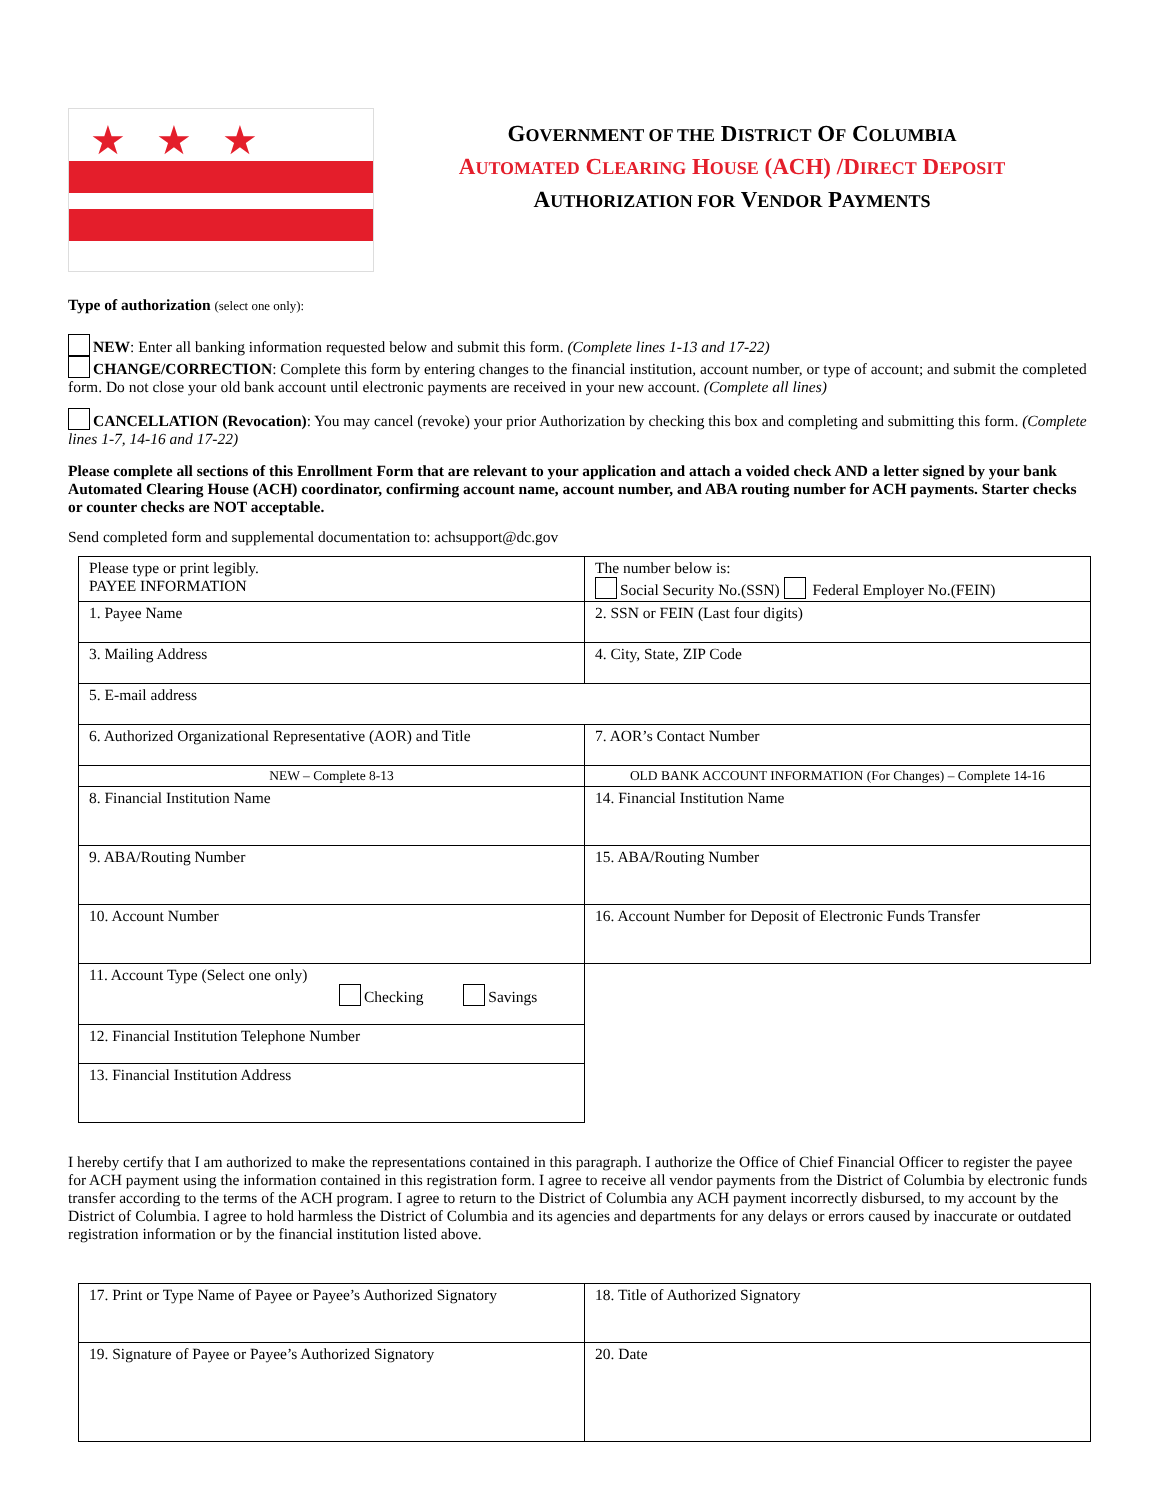★★★
GOVERNMENT OF THE DISTRICT OF COLUMBIA
AUTOMATED CLEARING HOUSE (ACH) /DIRECT DEPOSIT
AUTHORIZATION FOR VENDOR PAYMENTS
Type of authorization (select one only):
NEW: Enter all banking information requested below and submit this form. (Complete lines 1-13 and 17-22)
CHANGE/CORRECTION: Complete this form by entering changes to the financial institution, account number, or type of account; and submit the completed form. Do not close your old bank account until electronic payments are received in your new account. (Complete all lines)
CANCELLATION (Revocation): You may cancel (revoke) your prior Authorization by checking this box and completing and submitting this form. (Complete lines 1-7, 14-16 and 17-22)
Please complete all sections of this Enrollment Form that are relevant to your application and attach a voided check AND a letter signed by your bank Automated Clearing House (ACH) coordinator, confirming account name, account number, and ABA routing number for ACH payments. Starter checks or counter checks are NOT acceptable.
Send completed form and supplemental documentation to: achsupport@dc.gov
| Please type or print legibly. PAYEE INFORMATION | The number below is: Social Security No.(SSN) Federal Employer No.(FEIN) |
| 1. Payee Name | 2. SSN or FEIN (Last four digits) |
| 3. Mailing Address | 4. City, State, ZIP Code |
| 5. E-mail address | |
| 6. Authorized Organizational Representative (AOR) and Title | 7. AOR’s Contact Number |
| NEW – Complete 8-13 | OLD BANK ACCOUNT INFORMATION (For Changes) – Complete 14-16 |
| 8. Financial Institution Name | 14. Financial Institution Name |
| 9. ABA/Routing Number | 15. ABA/Routing Number |
| 10. Account Number | 16. Account Number for Deposit of Electronic Funds Transfer |
| 11. Account Type (Select one only) Checking Savings | |
| 12. Financial Institution Telephone Number | |
| 13. Financial Institution Address | |
I hereby certify that I am authorized to make the representations contained in this paragraph. I authorize the Office of Chief Financial Officer to register the payee for ACH payment using the information contained in this registration form. I agree to receive all vendor payments from the District of Columbia by electronic funds transfer according to the terms of the ACH program. I agree to return to the District of Columbia any ACH payment incorrectly disbursed, to my account by the District of Columbia. I agree to hold harmless the District of Columbia and its agencies and departments for any delays or errors caused by inaccurate or outdated registration information or by the financial institution listed above.
| 17. Print or Type Name of Payee or Payee’s Authorized Signatory | 18. Title of Authorized Signatory |
| 19. Signature of Payee or Payee’s Authorized Signatory | 20. Date |